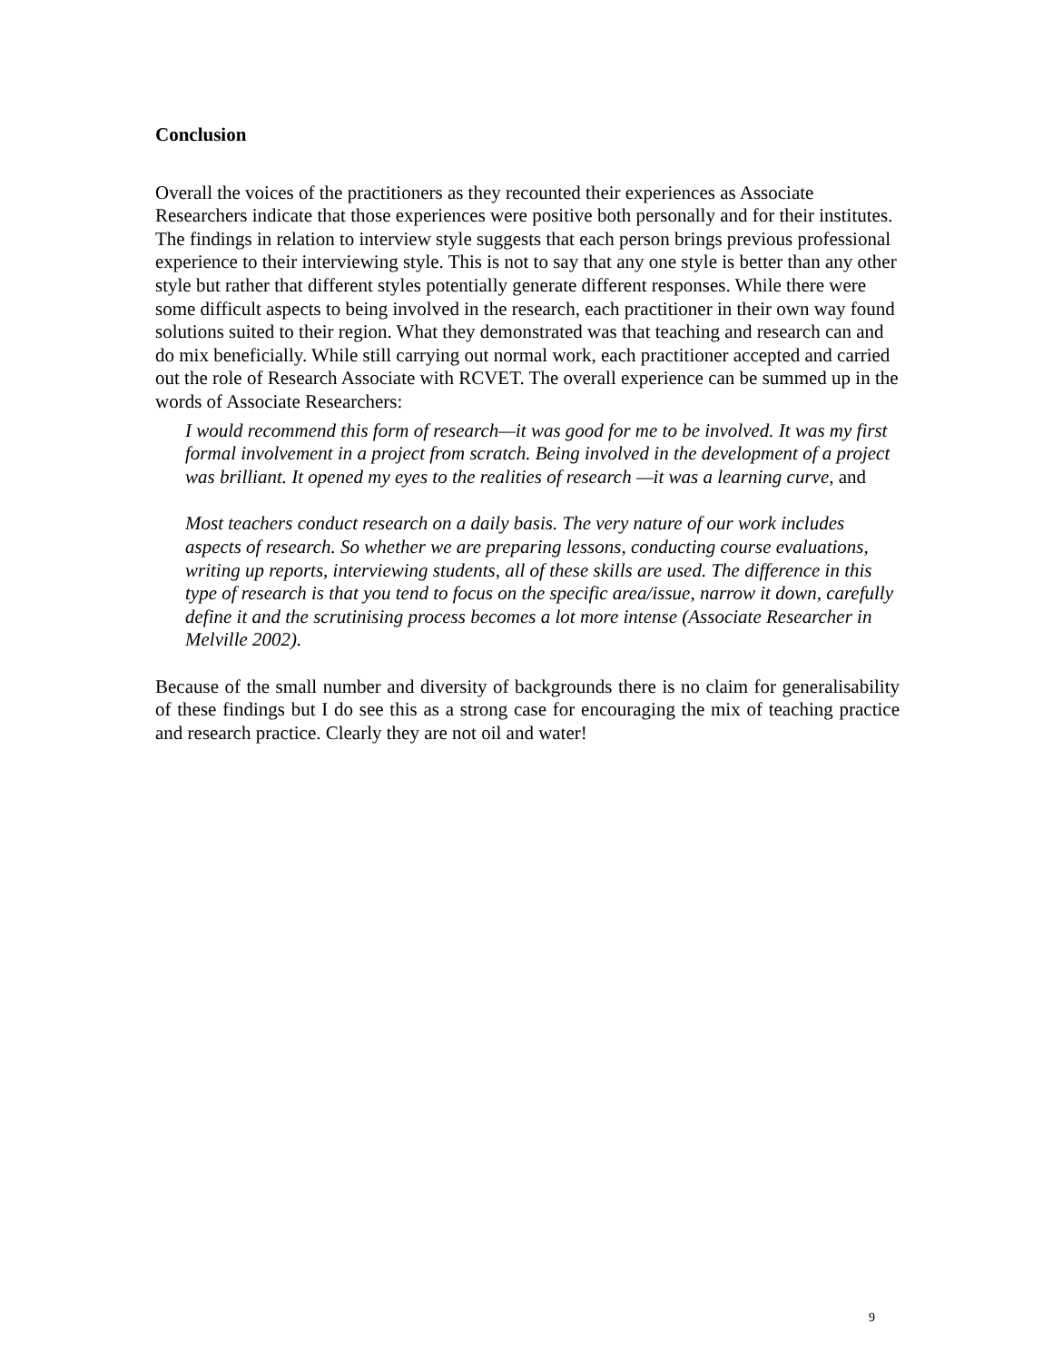Conclusion
Overall the voices of the practitioners as they recounted their experiences as Associate Researchers indicate that those experiences were positive both personally and for their institutes. The findings in relation to interview style suggests that each person brings previous professional experience to their interviewing style. This is not to say that any one style is better than any other style but rather that different styles potentially generate different responses. While there were some difficult aspects to being involved in the research, each practitioner in their own way found solutions suited to their region. What they demonstrated was that teaching and research can and do mix beneficially. While still carrying out normal work, each practitioner accepted and carried out the role of Research Associate with RCVET. The overall experience can be summed up in the words of Associate Researchers:
I would recommend this form of research—it was good for me to be involved. It was my first formal involvement in a project from scratch. Being involved in the development of a project was brilliant. It opened my eyes to the realities of research —it was a learning curve, and
Most teachers conduct research on a daily basis. The very nature of our work includes aspects of research. So whether we are preparing lessons, conducting course evaluations, writing up reports, interviewing students, all of these skills are used. The difference in this type of research is that you tend to focus on the specific area/issue, narrow it down, carefully define it and the scrutinising process becomes a lot more intense (Associate Researcher in Melville 2002).
Because of the small number and diversity of backgrounds there is no claim for generalisability of these findings but I do see this as a strong case for encouraging the mix of teaching practice and research practice. Clearly they are not oil and water!
9